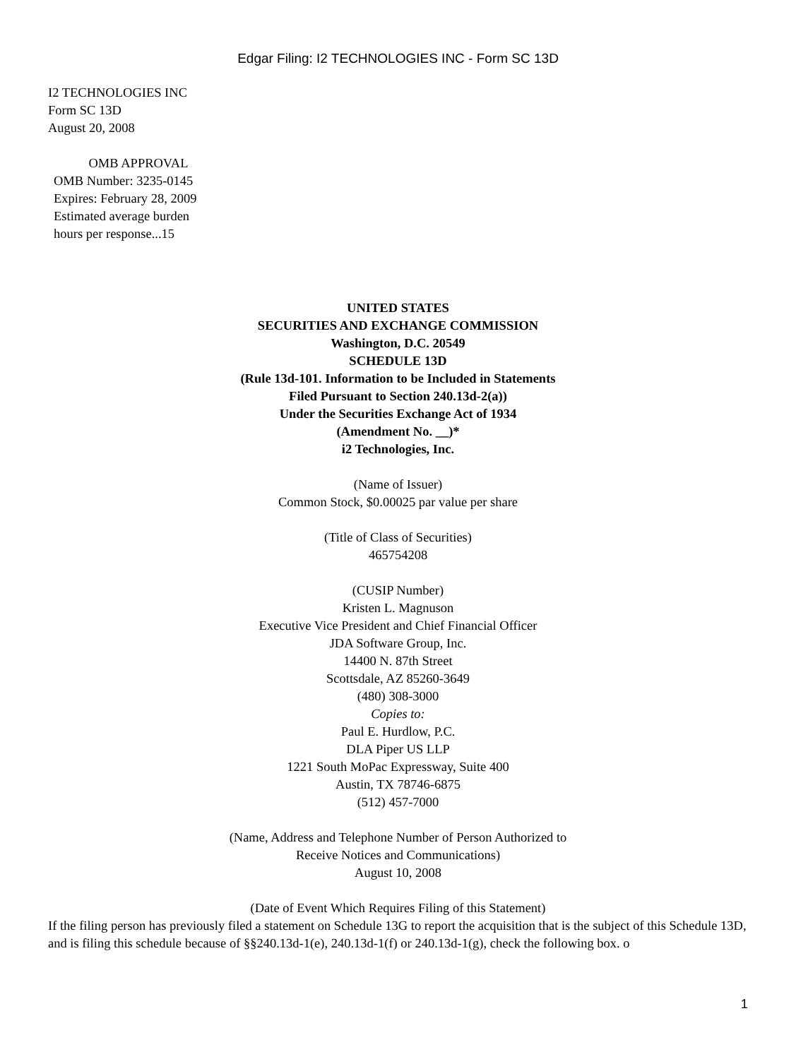Edgar Filing: I2 TECHNOLOGIES INC - Form SC 13D
I2 TECHNOLOGIES INC
Form SC 13D
August 20, 2008
OMB APPROVAL
OMB Number: 3235-0145
Expires: February 28, 2009
Estimated average burden
hours per response...15
UNITED STATES
SECURITIES AND EXCHANGE COMMISSION
Washington, D.C. 20549
SCHEDULE 13D
(Rule 13d-101. Information to be Included in Statements
Filed Pursuant to Section 240.13d-2(a))
Under the Securities Exchange Act of 1934
(Amendment No. __)*
i2 Technologies, Inc.
(Name of Issuer)
Common Stock, $0.00025 par value per share
(Title of Class of Securities)
465754208
(CUSIP Number)
Kristen L. Magnuson
Executive Vice President and Chief Financial Officer
JDA Software Group, Inc.
14400 N. 87th Street
Scottsdale, AZ 85260-3649
(480) 308-3000
Copies to:
Paul E. Hurdlow, P.C.
DLA Piper US LLP
1221 South MoPac Expressway, Suite 400
Austin, TX 78746-6875
(512) 457-7000
(Name, Address and Telephone Number of Person Authorized to
Receive Notices and Communications)
August 10, 2008
(Date of Event Which Requires Filing of this Statement)
If the filing person has previously filed a statement on Schedule 13G to report the acquisition that is the subject of this Schedule 13D, and is filing this schedule because of §§240.13d-1(e), 240.13d-1(f) or 240.13d-1(g), check the following box. o
1